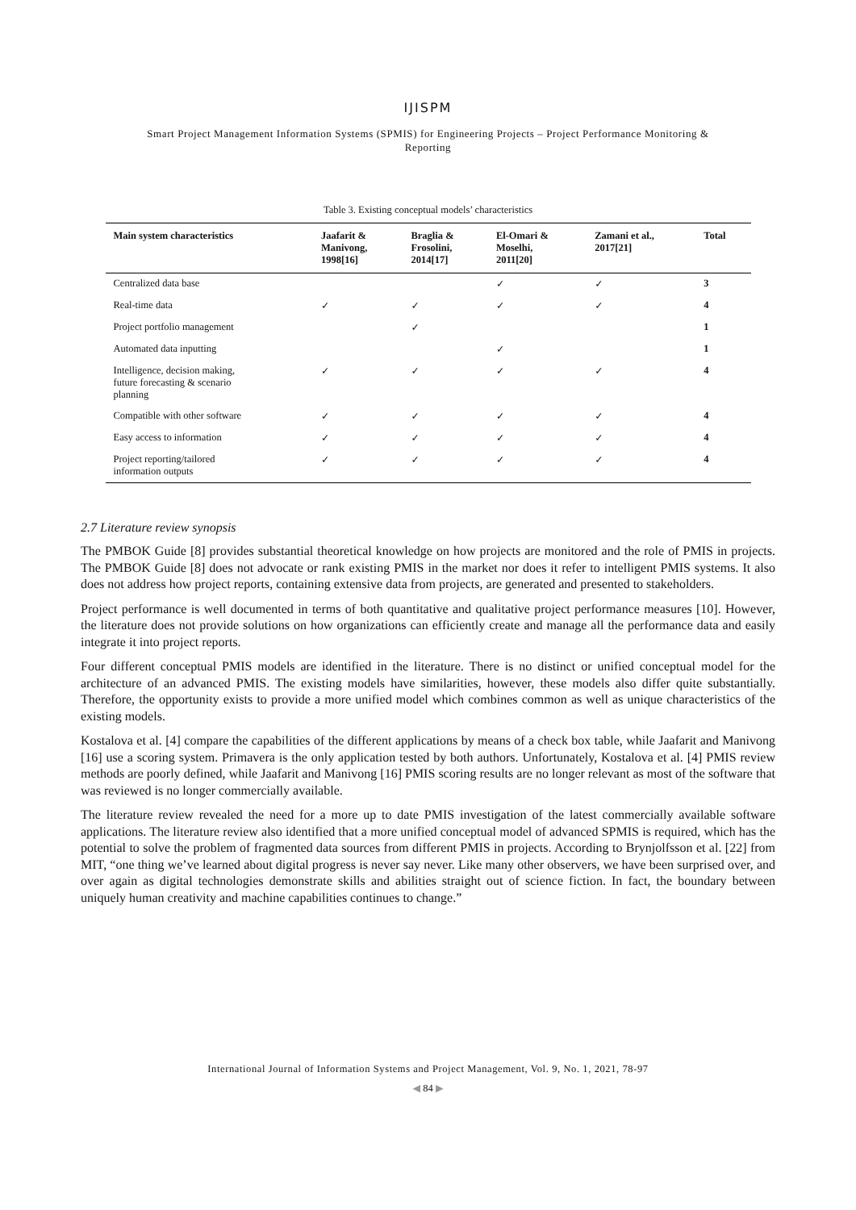IJISPM
Smart Project Management Information Systems (SPMIS) for Engineering Projects – Project Performance Monitoring &
Reporting
Table 3. Existing conceptual models’ characteristics
| Main system characteristics | Jaafarit & Manivong, 1998[16] | Braglia & Frosolini, 2014[17] | El-Omari & Moselhi, 2011[20] | Zamani et al., 2017[21] | Total |
| --- | --- | --- | --- | --- | --- |
| Centralized data base | | | ✓ | ✓ | 3 |
| Real-time data | ✓ | ✓ | ✓ | ✓ | 4 |
| Project portfolio management | | ✓ | | | 1 |
| Automated data inputting | | | ✓ | | 1 |
| Intelligence, decision making, future forecasting & scenario planning | ✓ | ✓ | ✓ | ✓ | 4 |
| Compatible with other software | ✓ | ✓ | ✓ | ✓ | 4 |
| Easy access to information | ✓ | ✓ | ✓ | ✓ | 4 |
| Project reporting/tailored information outputs | ✓ | ✓ | ✓ | ✓ | 4 |
2.7 Literature review synopsis
The PMBOK Guide [8] provides substantial theoretical knowledge on how projects are monitored and the role of PMIS in projects. The PMBOK Guide [8] does not advocate or rank existing PMIS in the market nor does it refer to intelligent PMIS systems. It also does not address how project reports, containing extensive data from projects, are generated and presented to stakeholders.
Project performance is well documented in terms of both quantitative and qualitative project performance measures [10]. However, the literature does not provide solutions on how organizations can efficiently create and manage all the performance data and easily integrate it into project reports.
Four different conceptual PMIS models are identified in the literature. There is no distinct or unified conceptual model for the architecture of an advanced PMIS. The existing models have similarities, however, these models also differ quite substantially. Therefore, the opportunity exists to provide a more unified model which combines common as well as unique characteristics of the existing models.
Kostalova et al. [4] compare the capabilities of the different applications by means of a check box table, while Jaafarit and Manivong [16] use a scoring system. Primavera is the only application tested by both authors. Unfortunately, Kostalova et al. [4] PMIS review methods are poorly defined, while Jaafarit and Manivong [16] PMIS scoring results are no longer relevant as most of the software that was reviewed is no longer commercially available.
The literature review revealed the need for a more up to date PMIS investigation of the latest commercially available software applications. The literature review also identified that a more unified conceptual model of advanced SPMIS is required, which has the potential to solve the problem of fragmented data sources from different PMIS in projects. According to Brynjolfsson et al. [22] from MIT, “one thing we’ve learned about digital progress is never say never. Like many other observers, we have been surprised over, and over again as digital technologies demonstrate skills and abilities straight out of science fiction. In fact, the boundary between uniquely human creativity and machine capabilities continues to change.”
International Journal of Information Systems and Project Management, Vol. 9, No. 1, 2021, 78-97
◀ 84 ▶